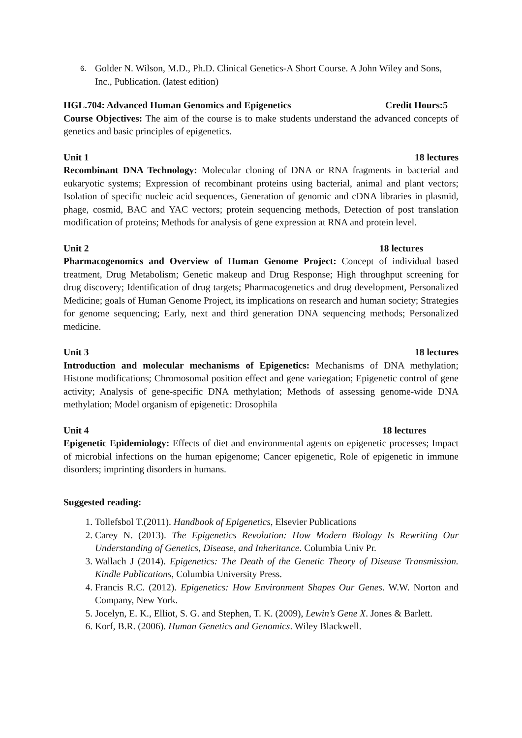6. Golder N. Wilson, M.D., Ph.D. Clinical Genetics-A Short Course. A John Wiley and Sons, Inc., Publication. (latest edition)
HGL.704: Advanced Human Genomics and Epigenetics Credit Hours:5
Course Objectives: The aim of the course is to make students understand the advanced concepts of genetics and basic principles of epigenetics.
Unit 1 18 lectures
Recombinant DNA Technology: Molecular cloning of DNA or RNA fragments in bacterial and eukaryotic systems; Expression of recombinant proteins using bacterial, animal and plant vectors; Isolation of specific nucleic acid sequences, Generation of genomic and cDNA libraries in plasmid, phage, cosmid, BAC and YAC vectors; protein sequencing methods, Detection of post translation modification of proteins; Methods for analysis of gene expression at RNA and protein level.
Unit 2 18 lectures
Pharmacogenomics and Overview of Human Genome Project: Concept of individual based treatment, Drug Metabolism; Genetic makeup and Drug Response; High throughput screening for drug discovery; Identification of drug targets; Pharmacogenetics and drug development, Personalized Medicine; goals of Human Genome Project, its implications on research and human society; Strategies for genome sequencing; Early, next and third generation DNA sequencing methods; Personalized medicine.
Unit 3 18 lectures
Introduction and molecular mechanisms of Epigenetics: Mechanisms of DNA methylation; Histone modifications; Chromosomal position effect and gene variegation; Epigenetic control of gene activity; Analysis of gene-specific DNA methylation; Methods of assessing genome-wide DNA methylation; Model organism of epigenetic: Drosophila
Unit 4 18 lectures
Epigenetic Epidemiology: Effects of diet and environmental agents on epigenetic processes; Impact of microbial infections on the human epigenome; Cancer epigenetic, Role of epigenetic in immune disorders; imprinting disorders in humans.
Suggested reading:
1. Tollefsbol T.(2011). Handbook of Epigenetics, Elsevier Publications
2. Carey N. (2013). The Epigenetics Revolution: How Modern Biology Is Rewriting Our Understanding of Genetics, Disease, and Inheritance. Columbia Univ Pr.
3. Wallach J (2014). Epigenetics: The Death of the Genetic Theory of Disease Transmission. Kindle Publications, Columbia University Press.
4. Francis R.C. (2012). Epigenetics: How Environment Shapes Our Genes. W.W. Norton and Company, New York.
5. Jocelyn, E. K., Elliot, S. G. and Stephen, T. K. (2009), Lewin’s Gene X. Jones & Barlett.
6. Korf, B.R. (2006). Human Genetics and Genomics. Wiley Blackwell.